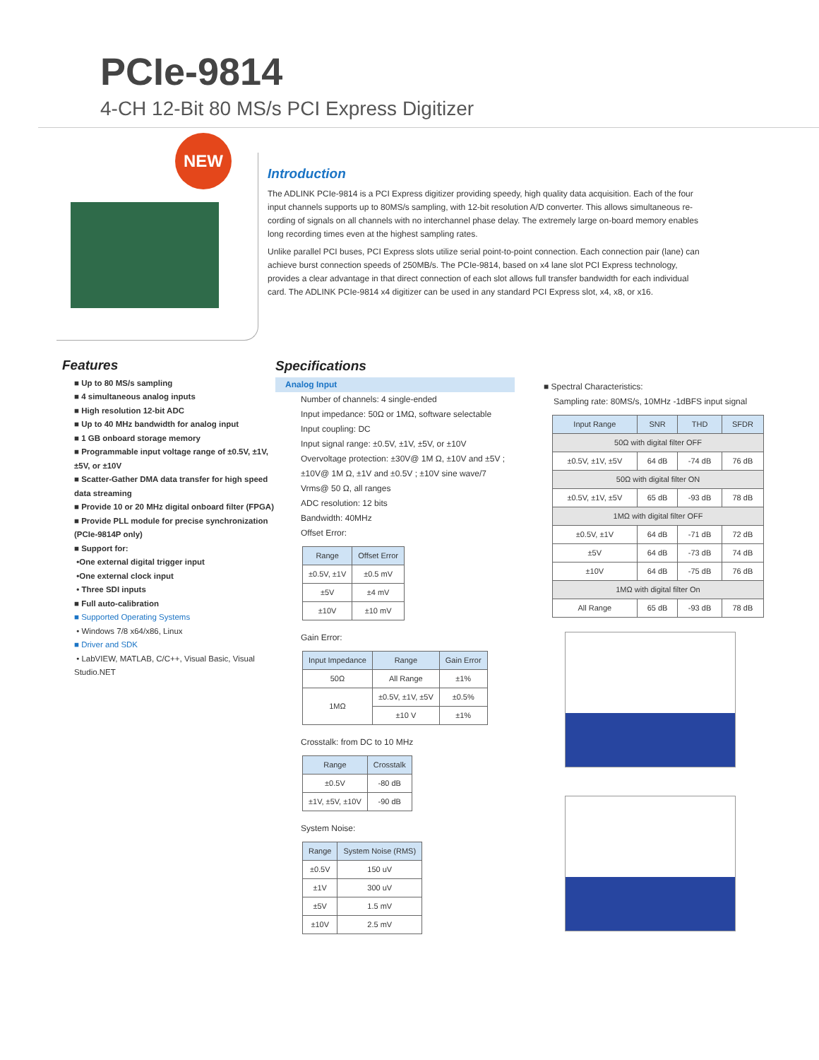PCIe-9814
4-CH 12-Bit 80 MS/s PCI Express Digitizer
NEW
Introduction
The ADLINK PCIe-9814 is a PCI Express digitizer providing speedy, high quality data acquisition. Each of the four input channels supports up to 80MS/s sampling, with 12-bit resolution A/D converter. This allows simultaneous re-cording of signals on all channels with no interchannel phase delay. The extremely large on-board memory enables long recording times even at the highest sampling rates.
Unlike parallel PCI buses, PCI Express slots utilize serial point-to-point connection. Each connection pair (lane) can achieve burst connection speeds of 250MB/s. The PCIe-9814, based on x4 lane slot PCI Express technology, provides a clear advantage in that direct connection of each slot allows full transfer bandwidth for each individual card. The ADLINK PCIe-9814 x4 digitizer can be used in any standard PCI Express slot, x4, x8, or x16.
Features
■ Up to 80 MS/s sampling
■ 4 simultaneous analog inputs
■ High resolution 12-bit ADC
■ Up to 40 MHz bandwidth for analog input
■ 1 GB onboard storage memory
■ Programmable input voltage range of ±0.5V, ±1V, ±5V, or ±10V
■ Scatter-Gather DMA data transfer for high speed data streaming
■ Provide 10 or 20 MHz digital onboard filter (FPGA)
■ Provide PLL module for precise synchronization (PCIe-9814P only)
■ Support for:
•One external digital trigger input
•One external clock input
• Three SDI inputs
■ Full auto-calibration
■ Supported Operating Systems
• Windows 7/8 x64/x86, Linux
■ Driver and SDK
• LabVIEW, MATLAB, C/C++, Visual Basic, Visual Studio.NET
Specifications
Analog Input
Number of channels: 4 single-ended
Input impedance: 50Ω or 1MΩ, software selectable
Input coupling: DC
Input signal range: ±0.5V, ±1V, ±5V, or ±10V
Overvoltage protection: ±30V@ 1M Ω, ±10V and ±5V ; ±10V@ 1M Ω, ±1V and ±0.5V ; ±10V sine wave/7 Vrms@ 50 Ω, all ranges
ADC resolution: 12 bits
Bandwidth: 40MHz
Offset Error:
| Range | Offset Error |
| --- | --- |
| ±0.5V, ±1V | ±0.5 mV |
| ±5V | ±4 mV |
| ±10V | ±10 mV |
Gain Error:
| Input Impedance | Range | Gain Error |
| --- | --- | --- |
| 50Ω | All Range | ±1% |
| 1MΩ | ±0.5V, ±1V, ±5V | ±0.5% |
| | ±10 V | ±1% |
Crosstalk: from DC to 10 MHz
| Range | Crosstalk |
| --- | --- |
| ±0.5V | -80 dB |
| ±1V, ±5V, ±10V | -90 dB |
System Noise:
| Range | System Noise (RMS) |
| --- | --- |
| ±0.5V | 150 uV |
| ±1V | 300 uV |
| ±5V | 1.5 mV |
| ±10V | 2.5 mV |
■ Spectral Characteristics:
Sampling rate: 80MS/s, 10MHz -1dBFS input signal
| Input Range | SNR | THD | SFDR |
| --- | --- | --- | --- |
| 50Ω with digital filter OFF | | | |
| ±0.5V, ±1V, ±5V | 64 dB | -74 dB | 76 dB |
| 50Ω with digital filter ON | | | |
| ±0.5V, ±1V, ±5V | 65 dB | -93 dB | 78 dB |
| 1MΩ with digital filter OFF | | | |
| ±0.5V, ±1V | 64 dB | -71 dB | 72 dB |
| ±5V | 64 dB | -73 dB | 74 dB |
| ±10V | 64 dB | -75 dB | 76 dB |
| 1MΩ with digital filter On | | | |
| All Range | 65 dB | -93 dB | 78 dB |